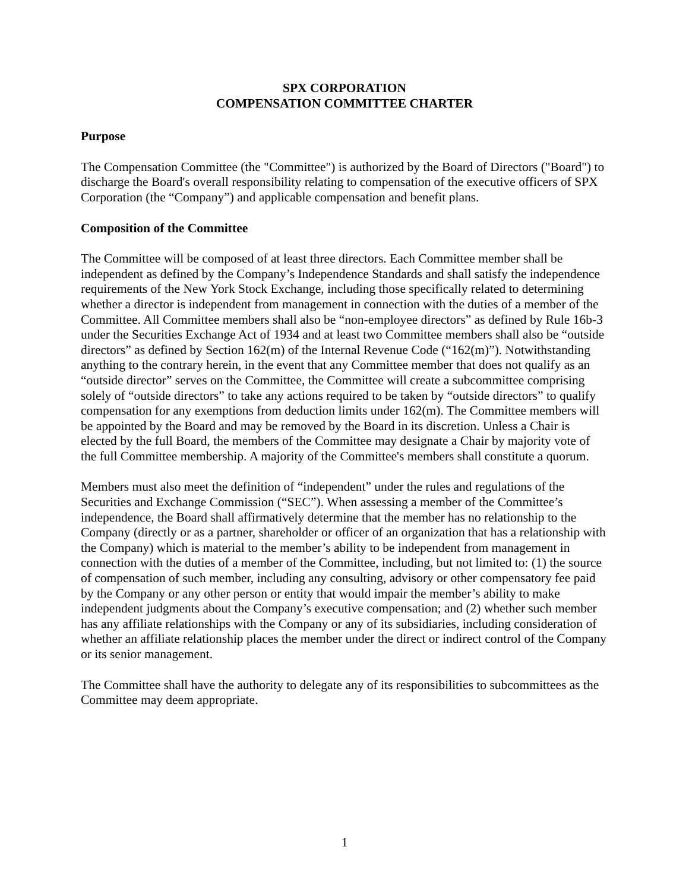SPX CORPORATION
COMPENSATION COMMITTEE CHARTER
Purpose
The Compensation Committee (the "Committee") is authorized by the Board of Directors ("Board") to discharge the Board's overall responsibility relating to compensation of the executive officers of SPX Corporation (the “Company”) and applicable compensation and benefit plans.
Composition of the Committee
The Committee will be composed of at least three directors. Each Committee member shall be independent as defined by the Company’s Independence Standards and shall satisfy the independence requirements of the New York Stock Exchange, including those specifically related to determining whether a director is independent from management in connection with the duties of a member of the Committee. All Committee members shall also be “non-employee directors” as defined by Rule 16b-3 under the Securities Exchange Act of 1934 and at least two Committee members shall also be “outside directors” as defined by Section 162(m) of the Internal Revenue Code (“162(m)”). Notwithstanding anything to the contrary herein, in the event that any Committee member that does not qualify as an “outside director” serves on the Committee, the Committee will create a subcommittee comprising solely of “outside directors” to take any actions required to be taken by “outside directors” to qualify compensation for any exemptions from deduction limits under 162(m). The Committee members will be appointed by the Board and may be removed by the Board in its discretion. Unless a Chair is elected by the full Board, the members of the Committee may designate a Chair by majority vote of the full Committee membership. A majority of the Committee's members shall constitute a quorum.
Members must also meet the definition of “independent” under the rules and regulations of the Securities and Exchange Commission (“SEC”). When assessing a member of the Committee’s independence, the Board shall affirmatively determine that the member has no relationship to the Company (directly or as a partner, shareholder or officer of an organization that has a relationship with the Company) which is material to the member’s ability to be independent from management in connection with the duties of a member of the Committee, including, but not limited to: (1) the source of compensation of such member, including any consulting, advisory or other compensatory fee paid by the Company or any other person or entity that would impair the member’s ability to make independent judgments about the Company’s executive compensation; and (2) whether such member has any affiliate relationships with the Company or any of its subsidiaries, including consideration of whether an affiliate relationship places the member under the direct or indirect control of the Company or its senior management.
The Committee shall have the authority to delegate any of its responsibilities to subcommittees as the Committee may deem appropriate.
1